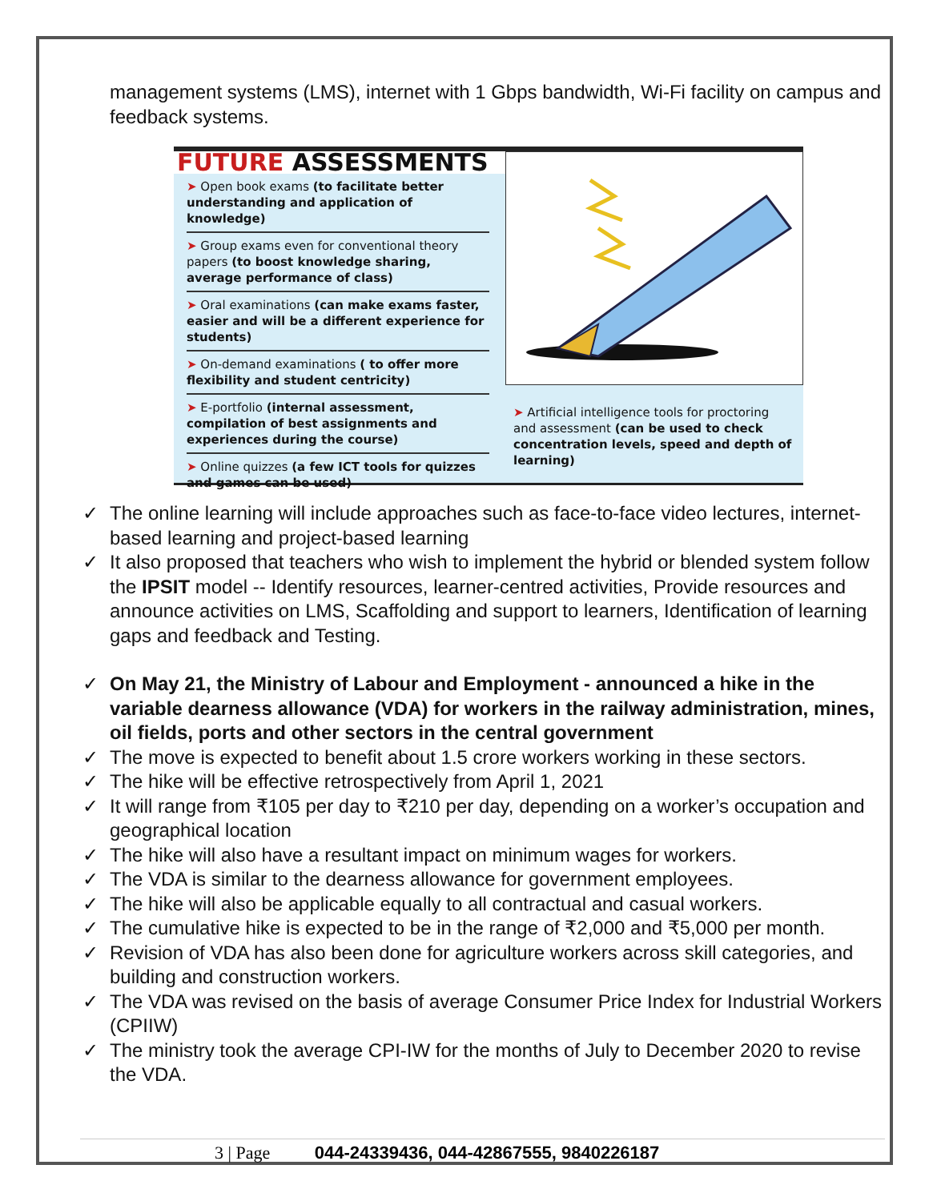management systems (LMS), internet with 1 Gbps bandwidth, Wi-Fi facility on campus and feedback systems.
FUTURE ASSESSMENTS
➤ Open book exams (to facilitate better understanding and application of knowledge)
➤ Group exams even for conventional theory papers (to boost knowledge sharing, average performance of class)
➤ Oral examinations (can make exams faster, easier and will be a different experience for students)
➤ On-demand examinations ( to offer more flexibility and student centricity)
➤ E-portfolio (internal assessment, compilation of best assignments and experiences during the course)
➤ Online quizzes (a few ICT tools for quizzes and games can be used)
➤ Artificial intelligence tools for proctoring and assessment (can be used to check concentration levels, speed and depth of learning)
✓ The online learning will include approaches such as face-to-face video lectures, internet-based learning and project-based learning
✓ It also proposed that teachers who wish to implement the hybrid or blended system follow the IPSIT model -- Identify resources, learner-centred activities, Provide resources and announce activities on LMS, Scaffolding and support to learners, Identification of learning gaps and feedback and Testing.
✓ On May 21, the Ministry of Labour and Employment - announced a hike in the variable dearness allowance (VDA) for workers in the railway administration, mines, oil fields, ports and other sectors in the central government
✓ The move is expected to benefit about 1.5 crore workers working in these sectors.
✓ The hike will be effective retrospectively from April 1, 2021
✓ It will range from ₹105 per day to ₹210 per day, depending on a worker’s occupation and geographical location
✓ The hike will also have a resultant impact on minimum wages for workers.
✓ The VDA is similar to the dearness allowance for government employees.
✓ The hike will also be applicable equally to all contractual and casual workers.
✓ The cumulative hike is expected to be in the range of ₹2,000 and ₹5,000 per month.
✓ Revision of VDA has also been done for agriculture workers across skill categories, and building and construction workers.
✓ The VDA was revised on the basis of average Consumer Price Index for Industrial Workers (CPIIW)
✓ The ministry took the average CPI-IW for the months of July to December 2020 to revise the VDA.
3 | Page 044-24339436, 044-42867555, 9840226187